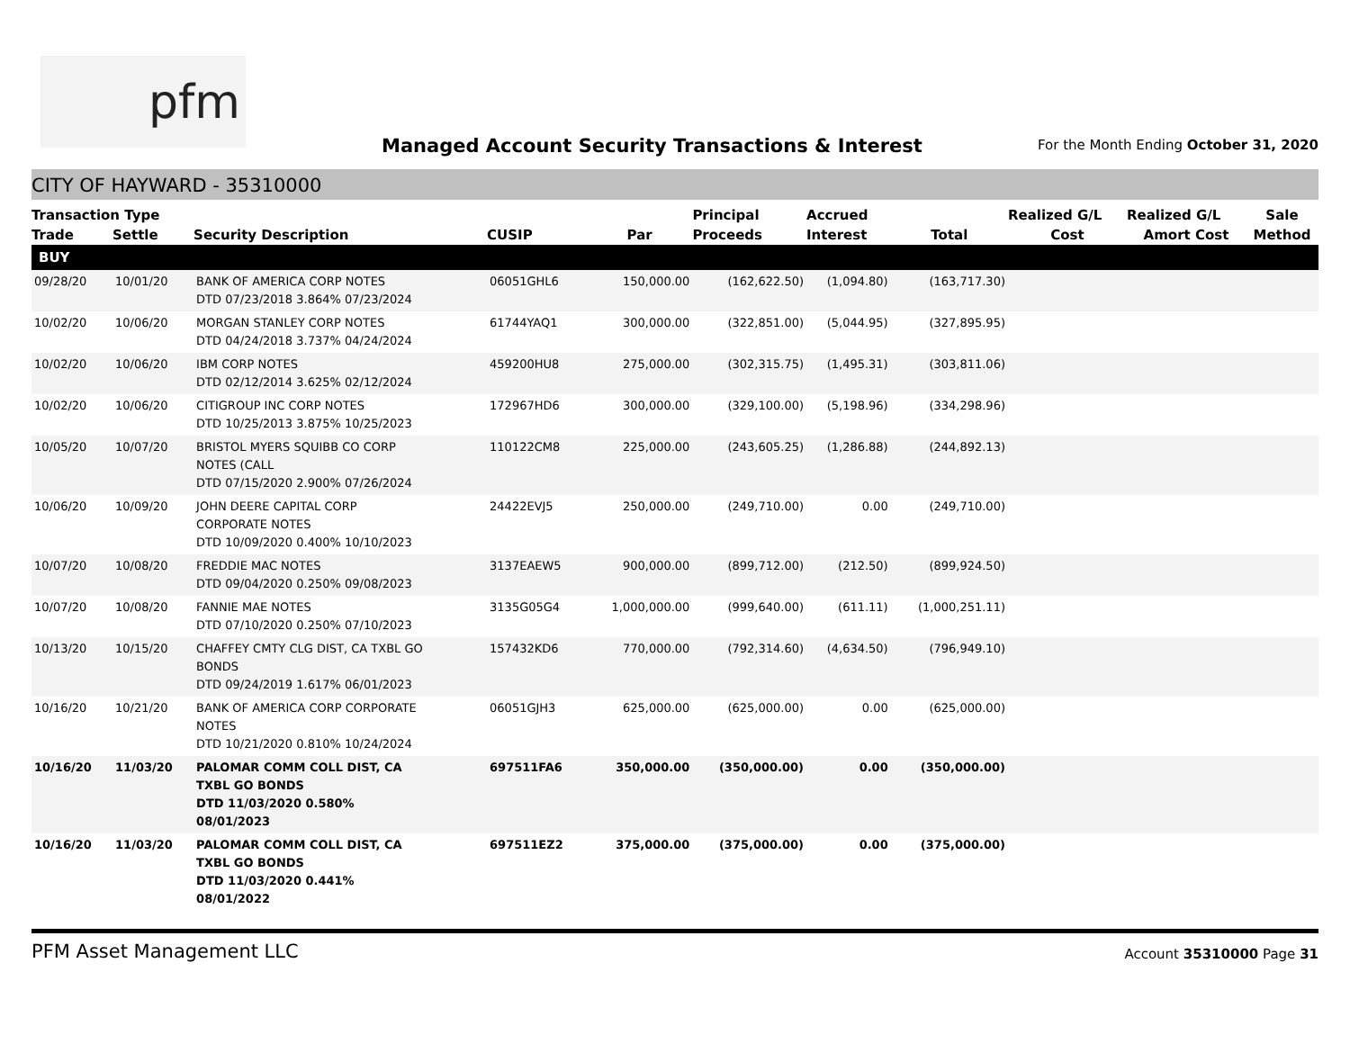pfm
Managed Account Security Transactions & Interest
For the Month Ending October 31, 2020
CITY OF HAYWARD - 35310000
| Transaction Type | | | | | Principal | Accrued | | Realized G/L | Realized G/L | Sale |
| --- | --- | --- | --- | --- | --- | --- | --- | --- | --- | --- |
| Trade | Settle | Security Description | CUSIP | Par | Proceeds | Interest | Total | Cost | Amort Cost | Method |
| BUY | | | | | | | | | | |
| 09/28/20 | 10/01/20 | BANK OF AMERICA CORP NOTES DTD 07/23/2018 3.864% 07/23/2024 | 06051GHL6 | 150,000.00 | (162,622.50) | (1,094.80) | (163,717.30) | | | |
| 10/02/20 | 10/06/20 | MORGAN STANLEY CORP NOTES DTD 04/24/2018 3.737% 04/24/2024 | 61744YAQ1 | 300,000.00 | (322,851.00) | (5,044.95) | (327,895.95) | | | |
| 10/02/20 | 10/06/20 | IBM CORP NOTES DTD 02/12/2014 3.625% 02/12/2024 | 459200HU8 | 275,000.00 | (302,315.75) | (1,495.31) | (303,811.06) | | | |
| 10/02/20 | 10/06/20 | CITIGROUP INC CORP NOTES DTD 10/25/2013 3.875% 10/25/2023 | 172967HD6 | 300,000.00 | (329,100.00) | (5,198.96) | (334,298.96) | | | |
| 10/05/20 | 10/07/20 | BRISTOL MYERS SQUIBB CO CORP NOTES (CALL DTD 07/15/2020 2.900% 07/26/2024 | 110122CM8 | 225,000.00 | (243,605.25) | (1,286.88) | (244,892.13) | | | |
| 10/06/20 | 10/09/20 | JOHN DEERE CAPITAL CORP CORPORATE NOTES DTD 10/09/2020 0.400% 10/10/2023 | 24422EVJ5 | 250,000.00 | (249,710.00) | 0.00 | (249,710.00) | | | |
| 10/07/20 | 10/08/20 | FREDDIE MAC NOTES DTD 09/04/2020 0.250% 09/08/2023 | 3137EAEW5 | 900,000.00 | (899,712.00) | (212.50) | (899,924.50) | | | |
| 10/07/20 | 10/08/20 | FANNIE MAE NOTES DTD 07/10/2020 0.250% 07/10/2023 | 3135G05G4 | 1,000,000.00 | (999,640.00) | (611.11) | (1,000,251.11) | | | |
| 10/13/20 | 10/15/20 | CHAFFEY CMTY CLG DIST, CA TXBL GO BONDS DTD 09/24/2019 1.617% 06/01/2023 | 157432KD6 | 770,000.00 | (792,314.60) | (4,634.50) | (796,949.10) | | | |
| 10/16/20 | 10/21/20 | BANK OF AMERICA CORP CORPORATE NOTES DTD 10/21/2020 0.810% 10/24/2024 | 06051GJH3 | 625,000.00 | (625,000.00) | 0.00 | (625,000.00) | | | |
| 10/16/20 | 11/03/20 | PALOMAR COMM COLL DIST, CA TXBL GO BONDS DTD 11/03/2020 0.580% 08/01/2023 | 697511FA6 | 350,000.00 | (350,000.00) | 0.00 | (350,000.00) | | | |
| 10/16/20 | 11/03/20 | PALOMAR COMM COLL DIST, CA TXBL GO BONDS DTD 11/03/2020 0.441% 08/01/2022 | 697511EZ2 | 375,000.00 | (375,000.00) | 0.00 | (375,000.00) | | | |
PFM Asset Management LLC Account 35310000 Page 31